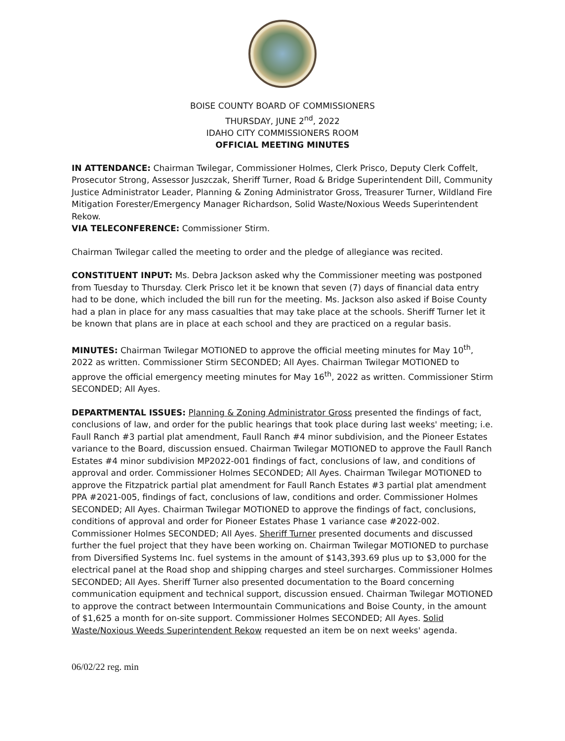BOISE COUNTY BOARD OF COMMISSIONERS
THURSDAY, JUNE 2<sup>nd</sup>, 2022
IDAHO CITY COMMISSIONERS ROOM
OFFICIAL MEETING MINUTES
IN ATTENDANCE: Chairman Twilegar, Commissioner Holmes, Clerk Prisco, Deputy Clerk Coffelt, Prosecutor Strong, Assessor Juszczak, Sheriff Turner, Road & Bridge Superintendent Dill, Community Justice Administrator Leader, Planning & Zoning Administrator Gross, Treasurer Turner, Wildland Fire Mitigation Forester/Emergency Manager Richardson, Solid Waste/Noxious Weeds Superintendent Rekow.
VIA TELECONFERENCE: Commissioner Stirm.
Chairman Twilegar called the meeting to order and the pledge of allegiance was recited.
CONSTITUENT INPUT: Ms. Debra Jackson asked why the Commissioner meeting was postponed from Tuesday to Thursday. Clerk Prisco let it be known that seven (7) days of financial data entry had to be done, which included the bill run for the meeting. Ms. Jackson also asked if Boise County had a plan in place for any mass casualties that may take place at the schools. Sheriff Turner let it be known that plans are in place at each school and they are practiced on a regular basis.
MINUTES: Chairman Twilegar MOTIONED to approve the official meeting minutes for May 10<sup>th</sup>, 2022 as written. Commissioner Stirm SECONDED; All Ayes. Chairman Twilegar MOTIONED to approve the official emergency meeting minutes for May 16<sup>th</sup>, 2022 as written. Commissioner Stirm SECONDED; All Ayes.
DEPARTMENTAL ISSUES: Planning & Zoning Administrator Gross presented the findings of fact, conclusions of law, and order for the public hearings that took place during last weeks' meeting; i.e. Faull Ranch #3 partial plat amendment, Faull Ranch #4 minor subdivision, and the Pioneer Estates variance to the Board, discussion ensued. Chairman Twilegar MOTIONED to approve the Faull Ranch Estates #4 minor subdivision MP2022-001 findings of fact, conclusions of law, and conditions of approval and order. Commissioner Holmes SECONDED; All Ayes. Chairman Twilegar MOTIONED to approve the Fitzpatrick partial plat amendment for Faull Ranch Estates #3 partial plat amendment PPA #2021-005, findings of fact, conclusions of law, conditions and order. Commissioner Holmes SECONDED; All Ayes. Chairman Twilegar MOTIONED to approve the findings of fact, conclusions, conditions of approval and order for Pioneer Estates Phase 1 variance case #2022-002. Commissioner Holmes SECONDED; All Ayes. Sheriff Turner presented documents and discussed further the fuel project that they have been working on. Chairman Twilegar MOTIONED to purchase from Diversified Systems Inc. fuel systems in the amount of $143,393.69 plus up to $3,000 for the electrical panel at the Road shop and shipping charges and steel surcharges. Commissioner Holmes SECONDED; All Ayes. Sheriff Turner also presented documentation to the Board concerning communication equipment and technical support, discussion ensued. Chairman Twilegar MOTIONED to approve the contract between Intermountain Communications and Boise County, in the amount of $1,625 a month for on-site support. Commissioner Holmes SECONDED; All Ayes. Solid Waste/Noxious Weeds Superintendent Rekow requested an item be on next weeks' agenda.
06/02/22 reg. min